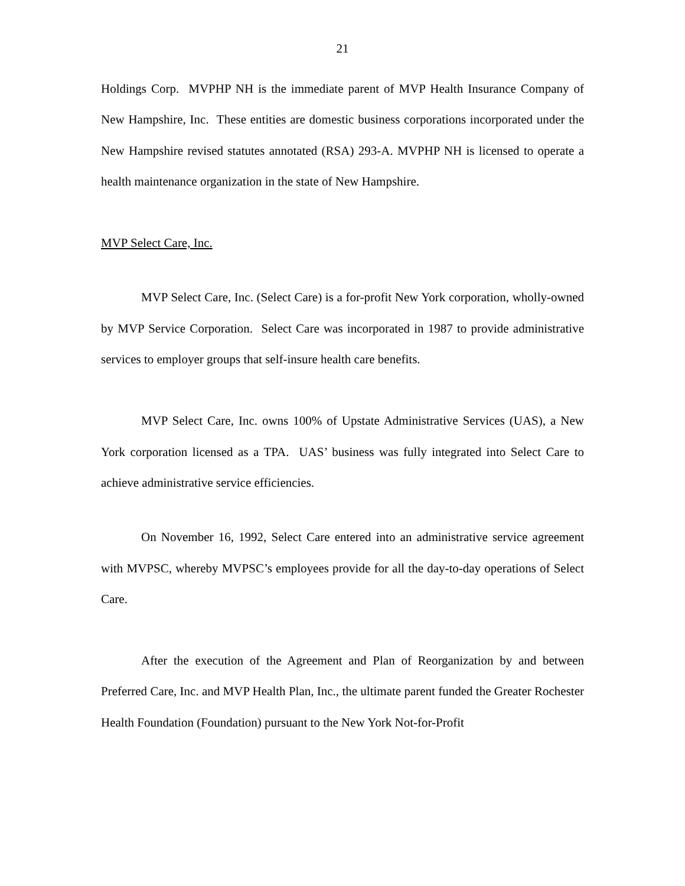21
Holdings Corp. MVPHP NH is the immediate parent of MVP Health Insurance Company of New Hampshire, Inc. These entities are domestic business corporations incorporated under the New Hampshire revised statutes annotated (RSA) 293-A. MVPHP NH is licensed to operate a health maintenance organization in the state of New Hampshire.
MVP Select Care, Inc.
MVP Select Care, Inc. (Select Care) is a for-profit New York corporation, wholly-owned by MVP Service Corporation. Select Care was incorporated in 1987 to provide administrative services to employer groups that self-insure health care benefits.
MVP Select Care, Inc. owns 100% of Upstate Administrative Services (UAS), a New York corporation licensed as a TPA. UAS’ business was fully integrated into Select Care to achieve administrative service efficiencies.
On November 16, 1992, Select Care entered into an administrative service agreement with MVPSC, whereby MVPSC’s employees provide for all the day-to-day operations of Select Care.
After the execution of the Agreement and Plan of Reorganization by and between Preferred Care, Inc. and MVP Health Plan, Inc., the ultimate parent funded the Greater Rochester Health Foundation (Foundation) pursuant to the New York Not-for-Profit